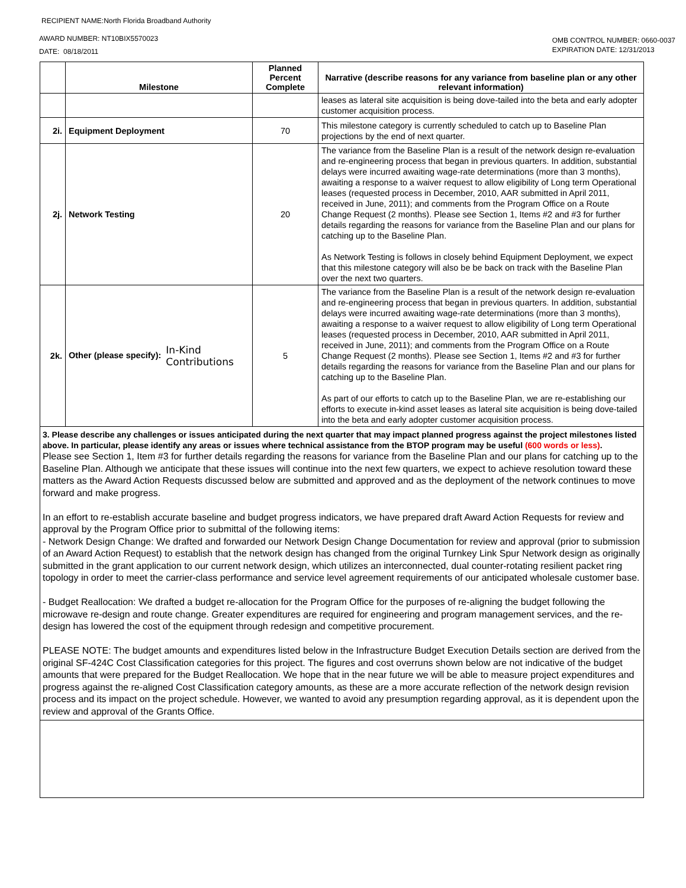RECIPIENT NAME:North Florida Broadband Authority
AWARD NUMBER: NT10BIX5570023
DATE: 08/18/2011
OMB CONTROL NUMBER: 0660-0037
EXPIRATION DATE: 12/31/2013
| | Milestone | Planned Percent Complete | Narrative (describe reasons for any variance from baseline plan or any other relevant information) |
| --- | --- | --- | --- |
| | | | leases as lateral site acquisition is being dove-tailed into the beta and early adopter customer acquisition process. |
| 2i. | Equipment Deployment | 70 | This milestone category is currently scheduled to catch up to Baseline Plan projections by the end of next quarter. |
| 2j. | Network Testing | 20 | The variance from the Baseline Plan is a result of the network design re-evaluation and re-engineering process that began in previous quarters. In addition, substantial delays were incurred awaiting wage-rate determinations (more than 3 months), awaiting a response to a waiver request to allow eligibility of Long term Operational leases (requested process in December, 2010, AAR submitted in April 2011, received in June, 2011); and comments from the Program Office on a Route Change Request (2 months). Please see Section 1, Items #2 and #3 for further details regarding the reasons for variance from the Baseline Plan and our plans for catching up to the Baseline Plan. As Network Testing is follows in closely behind Equipment Deployment, we expect that this milestone category will also be be back on track with the Baseline Plan over the next two quarters. |
| 2k. | Other (please specify): In-Kind Contributions | 5 | The variance from the Baseline Plan is a result of the network design re-evaluation and re-engineering process that began in previous quarters. In addition, substantial delays were incurred awaiting wage-rate determinations (more than 3 months), awaiting a response to a waiver request to allow eligibility of Long term Operational leases (requested process in December, 2010, AAR submitted in April 2011, received in June, 2011); and comments from the Program Office on a Route Change Request (2 months). Please see Section 1, Items #2 and #3 for further details regarding the reasons for variance from the Baseline Plan and our plans for catching up to the Baseline Plan. As part of our efforts to catch up to the Baseline Plan, we are re-establishing our efforts to execute in-kind asset leases as lateral site acquisition is being dove-tailed into the beta and early adopter customer acquisition process. |
3. Please describe any challenges or issues anticipated during the next quarter that may impact planned progress against the project milestones listed above. In particular, please identify any areas or issues where technical assistance from the BTOP program may be useful (600 words or less).
Please see Section 1, Item #3 for further details regarding the reasons for variance from the Baseline Plan and our plans for catching up to the Baseline Plan. Although we anticipate that these issues will continue into the next few quarters, we expect to achieve resolution toward these matters as the Award Action Requests discussed below are submitted and approved and as the deployment of the network continues to move forward and make progress.
In an effort to re-establish accurate baseline and budget progress indicators, we have prepared draft Award Action Requests for review and approval by the Program Office prior to submittal of the following items:
- Network Design Change: We drafted and forwarded our Network Design Change Documentation for review and approval (prior to submission of an Award Action Request) to establish that the network design has changed from the original Turnkey Link Spur Network design as originally submitted in the grant application to our current network design, which utilizes an interconnected, dual counter-rotating resilient packet ring topology in order to meet the carrier-class performance and service level agreement requirements of our anticipated wholesale customer base.
- Budget Reallocation: We drafted a budget re-allocation for the Program Office for the purposes of re-aligning the budget following the microwave re-design and route change. Greater expenditures are required for engineering and program management services, and the re-design has lowered the cost of the equipment through redesign and competitive procurement.
PLEASE NOTE: The budget amounts and expenditures listed below in the Infrastructure Budget Execution Details section are derived from the original SF-424C Cost Classification categories for this project. The figures and cost overruns shown below are not indicative of the budget amounts that were prepared for the Budget Reallocation. We hope that in the near future we will be able to measure project expenditures and progress against the re-aligned Cost Classification category amounts, as these are a more accurate reflection of the network design revision process and its impact on the project schedule. However, we wanted to avoid any presumption regarding approval, as it is dependent upon the review and approval of the Grants Office.